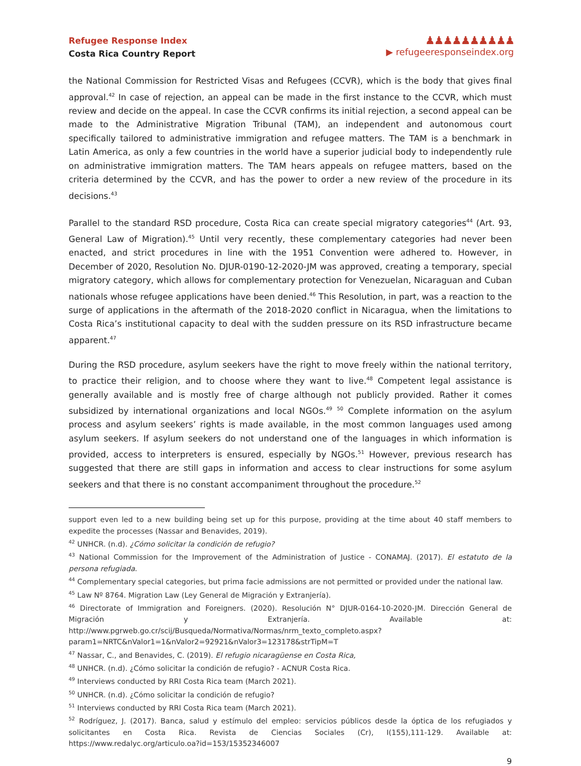Refugee Response Index
Costa Rica Country Report
♟♟♟♟♟♟♟♟♟♟
▶ refugeeresponseindex.org
the National Commission for Restricted Visas and Refugees (CCVR), which is the body that gives final approval.<sup>42</sup> In case of rejection, an appeal can be made in the first instance to the CCVR, which must review and decide on the appeal. In case the CCVR confirms its initial rejection, a second appeal can be made to the Administrative Migration Tribunal (TAM), an independent and autonomous court specifically tailored to administrative immigration and refugee matters. The TAM is a benchmark in Latin America, as only a few countries in the world have a superior judicial body to independently rule on administrative immigration matters. The TAM hears appeals on refugee matters, based on the criteria determined by the CCVR, and has the power to order a new review of the procedure in its decisions.<sup>43</sup>
Parallel to the standard RSD procedure, Costa Rica can create special migratory categories<sup>44</sup> (Art. 93, General Law of Migration).<sup>45</sup> Until very recently, these complementary categories had never been enacted, and strict procedures in line with the 1951 Convention were adhered to. However, in December of 2020, Resolution No. DJUR-0190-12-2020-JM was approved, creating a temporary, special migratory category, which allows for complementary protection for Venezuelan, Nicaraguan and Cuban nationals whose refugee applications have been denied.<sup>46</sup> This Resolution, in part, was a reaction to the surge of applications in the aftermath of the 2018-2020 conflict in Nicaragua, when the limitations to Costa Rica’s institutional capacity to deal with the sudden pressure on its RSD infrastructure became apparent.<sup>47</sup>
During the RSD procedure, asylum seekers have the right to move freely within the national territory, to practice their religion, and to choose where they want to live.<sup>48</sup> Competent legal assistance is generally available and is mostly free of charge although not publicly provided. Rather it comes subsidized by international organizations and local NGOs.<sup>49</sup> <sup>50</sup> Complete information on the asylum process and asylum seekers’ rights is made available, in the most common languages used among asylum seekers. If asylum seekers do not understand one of the languages in which information is provided, access to interpreters is ensured, especially by NGOs.<sup>51</sup> However, previous research has suggested that there are still gaps in information and access to clear instructions for some asylum seekers and that there is no constant accompaniment throughout the procedure.<sup>52</sup>
support even led to a new building being set up for this purpose, providing at the time about 40 staff members to expedite the processes (Nassar and Benavides, 2019).
<sup>42</sup> UNHCR. (n.d). ¿Cómo solicitar la condición de refugio?
<sup>43</sup> National Commission for the Improvement of the Administration of Justice - CONAMAJ. (2017). El estatuto de la persona refugiada.
<sup>44</sup> Complementary special categories, but prima facie admissions are not permitted or provided under the national law.
<sup>45</sup> Law Nº 8764. Migration Law (Ley General de Migración y Extranjería).
<sup>46</sup> Directorate of Immigration and Foreigners. (2020). Resolución N° DJUR-0164-10-2020-JM. Dirección General de Migración y Extranjería. Available at: http://www.pgrweb.go.cr/scij/Busqueda/Normativa/Normas/nrm_texto_completo.aspx?param1=NRTC&nValor1=1&nValor2=92921&nValor3=123178&strTipM=T
<sup>47</sup> Nassar, C., and Benavides, C. (2019). El refugio nicaragüense en Costa Rica,
<sup>48</sup> UNHCR. (n.d). ¿Cómo solicitar la condición de refugio? - ACNUR Costa Rica.
<sup>49</sup> Interviews conducted by RRI Costa Rica team (March 2021).
<sup>50</sup> UNHCR. (n.d). ¿Cómo solicitar la condición de refugio?
<sup>51</sup> Interviews conducted by RRI Costa Rica team (March 2021).
<sup>52</sup> Rodríguez, J. (2017). Banca, salud y estímulo del empleo: servicios públicos desde la óptica de los refugiados y solicitantes en Costa Rica. Revista de Ciencias Sociales (Cr), I(155),111-129. Available at: https://www.redalyc.org/articulo.oa?id=153/15352346007
9